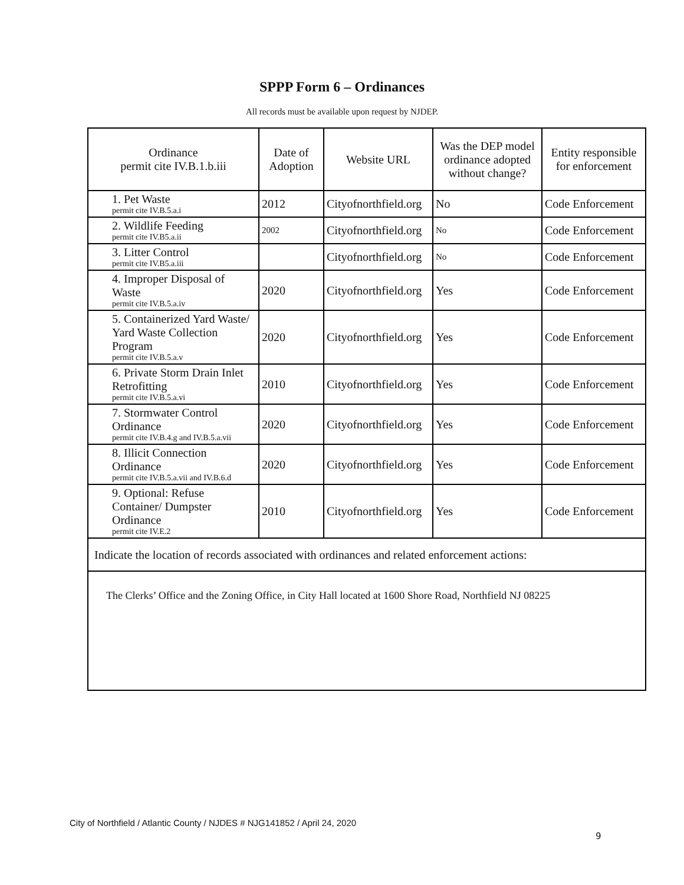SPPP Form 6 – Ordinances
All records must be available upon request by NJDEP.
| Ordinance permit cite IV.B.1.b.iii | Date of Adoption | Website URL | Was the DEP model ordinance adopted without change? | Entity responsible for enforcement |
| --- | --- | --- | --- | --- |
| 1. Pet Waste permit cite IV.B.5.a.i | 2012 | Cityofnorthfield.org | No | Code Enforcement |
| 2. Wildlife Feeding permit cite IV.B5.a.ii | 2002 | Cityofnorthfield.org | No | Code Enforcement |
| 3. Litter Control permit cite IV.B5.a.iii | | Cityofnorthfield.org | No | Code Enforcement |
| 4. Improper Disposal of Waste permit cite IV.B.5.a.iv | 2020 | Cityofnorthfield.org | Yes | Code Enforcement |
| 5. Containerized Yard Waste/ Yard Waste Collection Program permit cite IV.B.5.a.v | 2020 | Cityofnorthfield.org | Yes | Code Enforcement |
| 6. Private Storm Drain Inlet Retrofitting permit cite IV.B.5.a.vi | 2010 | Cityofnorthfield.org | Yes | Code Enforcement |
| 7. Stormwater Control Ordinance permit cite IV.B.4.g and IV.B.5.a.vii | 2020 | Cityofnorthfield.org | Yes | Code Enforcement |
| 8. Illicit Connection Ordinance permit cite IV.B.5.a.vii and IV.B.6.d | 2020 | Cityofnorthfield.org | Yes | Code Enforcement |
| 9. Optional: Refuse Container/ Dumpster Ordinance permit cite IV.E.2 | 2010 | Cityofnorthfield.org | Yes | Code Enforcement |
| Indicate the location of records associated with ordinances and related enforcement actions: | | | | |
| The Clerks’ Office and the Zoning Office, in City Hall located at 1600 Shore Road, Northfield NJ 08225 | | | | |
City of Northfield / Atlantic County / NJDES # NJG141852 / April 24, 2020
9